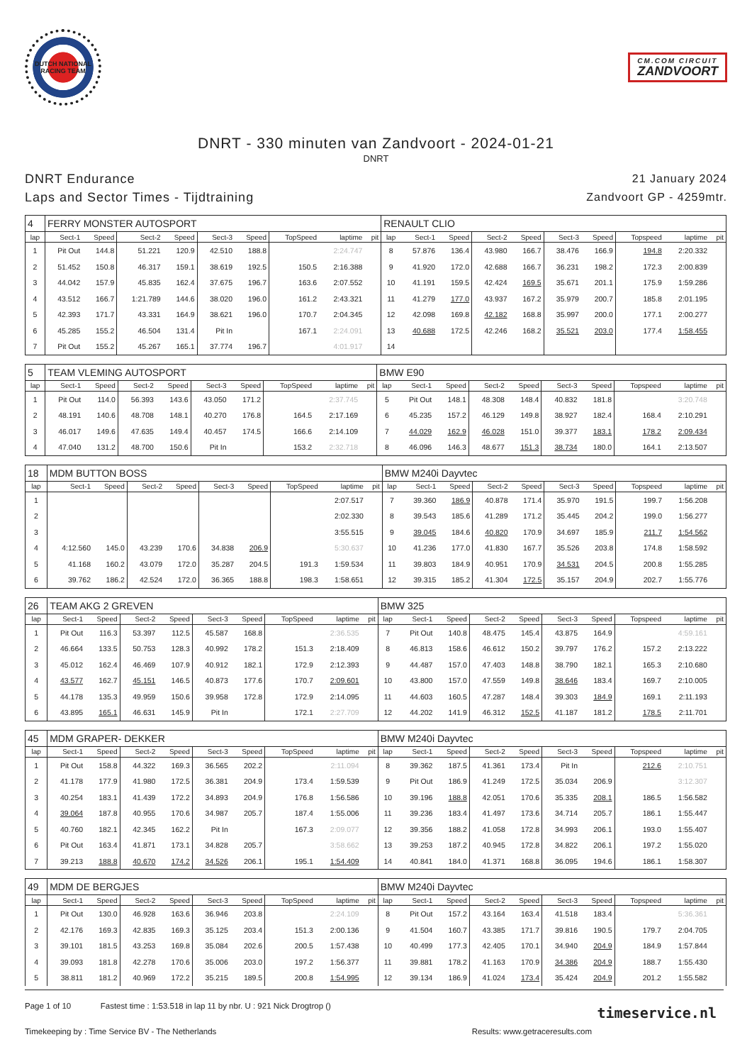DUTCH NATIONAL RACING TEAM
CM.COM CIRCUIT
ZANDVOORT
DNRT - 330 minuten van Zandvoort - 2024-01-21
DNRT
DNRT Endurance
Laps and Sector Times - Tijdtraining
21 January 2024
Zandvoort GP - 4259mtr.
| 4 | FERRY MONSTER AUTOSPORT | | | | | | | | | RENAULT CLIO | | | | | | | | | |
| lap | Sect-1 | Speed | Sect-2 | Speed | Sect-3 | Speed | TopSpeed | laptime | pit | lap | Sect-1 | Speed | Sect-2 | Speed | Sect-3 | Speed | Topspeed | laptime | pit |
| 1 | Pit Out | 144.8 | 51.221 | 120.9 | 42.510 | 188.8 | | 2:24.747 | | 8 | 57.876 | 136.4 | 43.980 | 166.7 | 38.476 | 166.9 | 194.8 | 2:20.332 | |
| 2 | 51.452 | 150.8 | 46.317 | 159.1 | 38.619 | 192.5 | 150.5 | 2:16.388 | | 9 | 41.920 | 172.0 | 42.688 | 166.7 | 36.231 | 198.2 | 172.3 | 2:00.839 | |
| 3 | 44.042 | 157.9 | 45.835 | 162.4 | 37.675 | 196.7 | 163.6 | 2:07.552 | | 10 | 41.191 | 159.5 | 42.424 | 169.5 | 35.671 | 201.1 | 175.9 | 1:59.286 | |
| 4 | 43.512 | 166.7 | 1:21.789 | 144.6 | 38.020 | 196.0 | 161.2 | 2:43.321 | | 11 | 41.279 | 177.0 | 43.937 | 167.2 | 35.979 | 200.7 | 185.8 | 2:01.195 | |
| 5 | 42.393 | 171.7 | 43.331 | 164.9 | 38.621 | 196.0 | 170.7 | 2:04.345 | | 12 | 42.098 | 169.8 | 42.182 | 168.8 | 35.997 | 200.0 | 177.1 | 2:00.277 | |
| 6 | 45.285 | 155.2 | 46.504 | 131.4 | Pit In | | 167.1 | 2:24.091 | | 13 | 40.688 | 172.5 | 42.246 | 168.2 | 35.521 | 203.0 | 177.4 | 1:58.455 | |
| 7 | Pit Out | 155.2 | 45.267 | 165.1 | 37.774 | 196.7 | | 4:01.917 | | 14 | | | | | | | | | |
| 5 | TEAM VLEMING AUTOSPORT | | | | | | | | | BMW E90 | | | | | | | | | |
| lap | Sect-1 | Speed | Sect-2 | Speed | Sect-3 | Speed | TopSpeed | laptime | pit | lap | Sect-1 | Speed | Sect-2 | Speed | Sect-3 | Speed | Topspeed | laptime | pit |
| 1 | Pit Out | 114.0 | 56.393 | 143.6 | 43.050 | 171.2 | | 2:37.745 | | 5 | Pit Out | 148.1 | 48.308 | 148.4 | 40.832 | 181.8 | | 3:20.748 | |
| 2 | 48.191 | 140.6 | 48.708 | 148.1 | 40.270 | 176.8 | 164.5 | 2:17.169 | | 6 | 45.235 | 157.2 | 46.129 | 149.8 | 38.927 | 182.4 | 168.4 | 2:10.291 | |
| 3 | 46.017 | 149.6 | 47.635 | 149.4 | 40.457 | 174.5 | 166.6 | 2:14.109 | | 7 | 44.029 | 162.9 | 46.028 | 151.0 | 39.377 | 183.1 | 178.2 | 2:09.434 | |
| 4 | 47.040 | 131.2 | 48.700 | 150.6 | Pit In | | 153.2 | 2:32.718 | | 8 | 46.096 | 146.3 | 48.677 | 151.3 | 38.734 | 180.0 | 164.1 | 2:13.507 | |
| 18 | MDM BUTTON BOSS | | | | | | | | | BMW M240i Dayvtec | | | | | | | | | |
| lap | Sect-1 | Speed | Sect-2 | Speed | Sect-3 | Speed | TopSpeed | laptime | pit | lap | Sect-1 | Speed | Sect-2 | Speed | Sect-3 | Speed | Topspeed | laptime | pit |
| 1 | | | | | | | | 2:07.517 | | 7 | 39.360 | 186.9 | 40.878 | 171.4 | 35.970 | 191.5 | 199.7 | 1:56.208 | |
| 2 | | | | | | | | 2:02.330 | | 8 | 39.543 | 185.6 | 41.289 | 171.2 | 35.445 | 204.2 | 199.0 | 1:56.277 | |
| 3 | | | | | | | | 3:55.515 | | 9 | 39.045 | 184.6 | 40.820 | 170.9 | 34.697 | 185.9 | 211.7 | 1:54.562 | |
| 4 | 4:12.560 | 145.0 | 43.239 | 170.6 | 34.838 | 206.9 | | 5:30.637 | | 10 | 41.236 | 177.0 | 41.830 | 167.7 | 35.526 | 203.8 | 174.8 | 1:58.592 | |
| 5 | 41.168 | 160.2 | 43.079 | 172.0 | 35.287 | 204.5 | 191.3 | 1:59.534 | | 11 | 39.803 | 184.9 | 40.951 | 170.9 | 34.531 | 204.5 | 200.8 | 1:55.285 | |
| 6 | 39.762 | 186.2 | 42.524 | 172.0 | 36.365 | 188.8 | 198.3 | 1:58.651 | | 12 | 39.315 | 185.2 | 41.304 | 172.5 | 35.157 | 204.9 | 202.7 | 1:55.776 | |
| 26 | TEAM AKG 2 GREVEN | | | | | | | | | BMW 325 | | | | | | | | | |
| lap | Sect-1 | Speed | Sect-2 | Speed | Sect-3 | Speed | TopSpeed | laptime | pit | lap | Sect-1 | Speed | Sect-2 | Speed | Sect-3 | Speed | Topspeed | laptime | pit |
| 1 | Pit Out | 116.3 | 53.397 | 112.5 | 45.587 | 168.8 | | 2:36.535 | | 7 | Pit Out | 140.8 | 48.475 | 145.4 | 43.875 | 164.9 | | 4:59.161 | |
| 2 | 46.664 | 133.5 | 50.753 | 128.3 | 40.992 | 178.2 | 151.3 | 2:18.409 | | 8 | 46.813 | 158.6 | 46.612 | 150.2 | 39.797 | 176.2 | 157.2 | 2:13.222 | |
| 3 | 45.012 | 162.4 | 46.469 | 107.9 | 40.912 | 182.1 | 172.9 | 2:12.393 | | 9 | 44.487 | 157.0 | 47.403 | 148.8 | 38.790 | 182.1 | 165.3 | 2:10.680 | |
| 4 | 43.577 | 162.7 | 45.151 | 146.5 | 40.873 | 177.6 | 170.7 | 2:09.601 | | 10 | 43.800 | 157.0 | 47.559 | 149.8 | 38.646 | 183.4 | 169.7 | 2:10.005 | |
| 5 | 44.178 | 135.3 | 49.959 | 150.6 | 39.958 | 172.8 | 172.9 | 2:14.095 | | 11 | 44.603 | 160.5 | 47.287 | 148.4 | 39.303 | 184.9 | 169.1 | 2:11.193 | |
| 6 | 43.895 | 165.1 | 46.631 | 145.9 | Pit In | | 172.1 | 2:27.709 | | 12 | 44.202 | 141.9 | 46.312 | 152.5 | 41.187 | 181.2 | 178.5 | 2:11.701 | |
| 45 | MDM GRAPER- DEKKER | | | | | | | | | BMW M240i Dayvtec | | | | | | | | | |
| lap | Sect-1 | Speed | Sect-2 | Speed | Sect-3 | Speed | TopSpeed | laptime | pit | lap | Sect-1 | Speed | Sect-2 | Speed | Sect-3 | Speed | Topspeed | laptime | pit |
| 1 | Pit Out | 158.8 | 44.322 | 169.3 | 36.565 | 202.2 | | 2:11.094 | | 8 | 39.362 | 187.5 | 41.361 | 173.4 | Pit In | | 212.6 | 2:10.751 | |
| 2 | 41.178 | 177.9 | 41.980 | 172.5 | 36.381 | 204.9 | 173.4 | 1:59.539 | | 9 | Pit Out | 186.9 | 41.249 | 172.5 | 35.034 | 206.9 | | 3:12.307 | |
| 3 | 40.254 | 183.1 | 41.439 | 172.2 | 34.893 | 204.9 | 176.8 | 1:56.586 | | 10 | 39.196 | 188.8 | 42.051 | 170.6 | 35.335 | 208.1 | 186.5 | 1:56.582 | |
| 4 | 39.064 | 187.8 | 40.955 | 170.6 | 34.987 | 205.7 | 187.4 | 1:55.006 | | 11 | 39.236 | 183.4 | 41.497 | 173.6 | 34.714 | 205.7 | 186.1 | 1:55.447 | |
| 5 | 40.760 | 182.1 | 42.345 | 162.2 | Pit In | | 167.3 | 2:09.077 | | 12 | 39.356 | 188.2 | 41.058 | 172.8 | 34.993 | 206.1 | 193.0 | 1:55.407 | |
| 6 | Pit Out | 163.4 | 41.871 | 173.1 | 34.828 | 205.7 | | 3:58.662 | | 13 | 39.253 | 187.2 | 40.945 | 172.8 | 34.822 | 206.1 | 197.2 | 1:55.020 | |
| 7 | 39.213 | 188.8 | 40.670 | 174.2 | 34.526 | 206.1 | 195.1 | 1:54.409 | | 14 | 40.841 | 184.0 | 41.371 | 168.8 | 36.095 | 194.6 | 186.1 | 1:58.307 | |
| 49 | MDM DE BERGJES | | | | | | | | | BMW M240i Dayvtec | | | | | | | | | |
| lap | Sect-1 | Speed | Sect-2 | Speed | Sect-3 | Speed | TopSpeed | laptime | pit | lap | Sect-1 | Speed | Sect-2 | Speed | Sect-3 | Speed | Topspeed | laptime | pit |
| 1 | Pit Out | 130.0 | 46.928 | 163.6 | 36.946 | 203.8 | | 2:24.109 | | 8 | Pit Out | 157.2 | 43.164 | 163.4 | 41.518 | 183.4 | | 5:36.361 | |
| 2 | 42.176 | 169.3 | 42.835 | 169.3 | 35.125 | 203.4 | 151.3 | 2:00.136 | | 9 | 41.504 | 160.7 | 43.385 | 171.7 | 39.816 | 190.5 | 179.7 | 2:04.705 | |
| 3 | 39.101 | 181.5 | 43.253 | 169.8 | 35.084 | 202.6 | 200.5 | 1:57.438 | | 10 | 40.499 | 177.3 | 42.405 | 170.1 | 34.940 | 204.9 | 184.9 | 1:57.844 | |
| 4 | 39.093 | 181.8 | 42.278 | 170.6 | 35.006 | 203.0 | 197.2 | 1:56.377 | | 11 | 39.881 | 178.2 | 41.163 | 170.9 | 34.386 | 204.9 | 188.7 | 1:55.430 | |
| 5 | 38.811 | 181.2 | 40.969 | 172.2 | 35.215 | 189.5 | 200.8 | 1:54.995 | | 12 | 39.134 | 186.9 | 41.024 | 173.4 | 35.424 | 204.9 | 201.2 | 1:55.582 | |
Page 1 of 10 Fastest time : 1:53.518 in lap 11 by nbr. U : 921 Nick Drogtrop ()
Timekeeping by : Time Service BV - The Netherlands Results: www.getraceresults.com
timeservice.nl